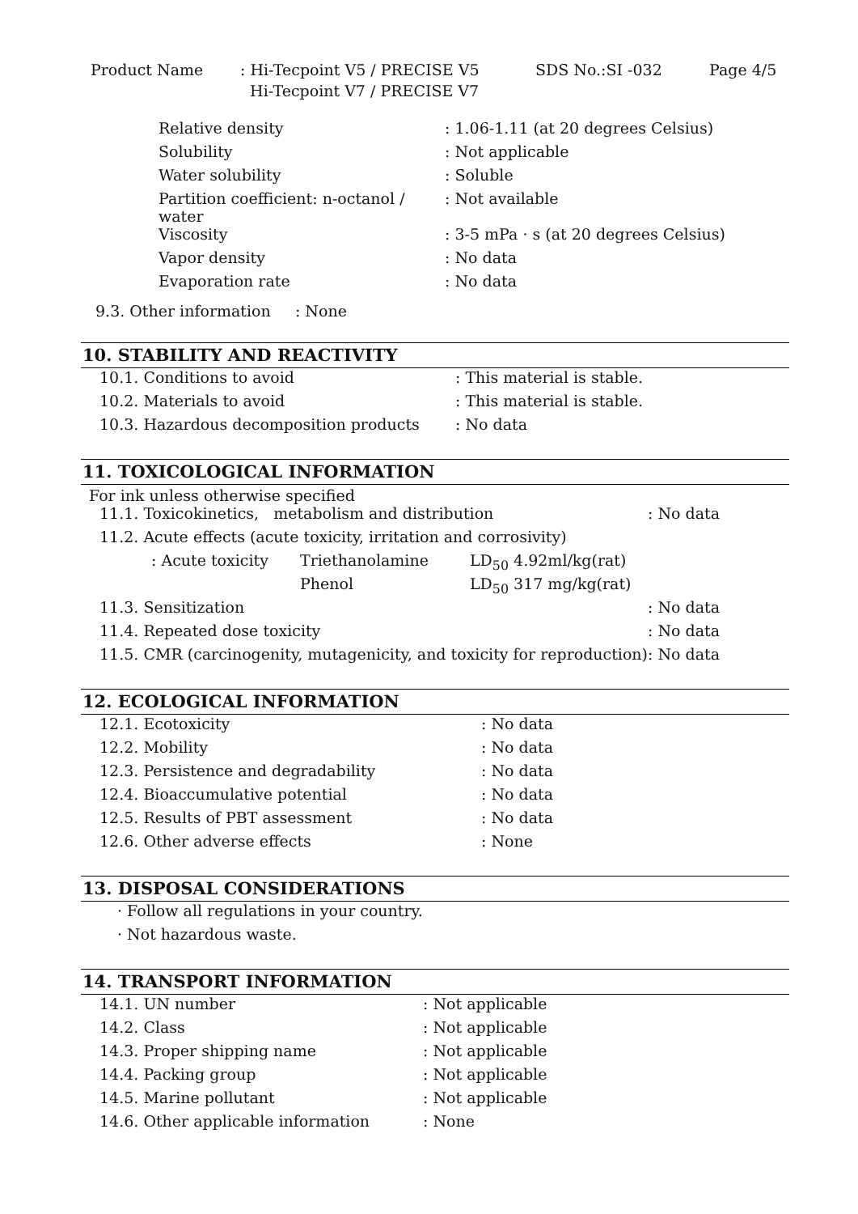| Product Name | : Hi-Tecpoint V5 / PRECISE V5 | SDS No.:SI -032 | Page 4/5 |
| | Hi-Tecpoint V7 / PRECISE V7 | | |
| Relative density | : 1.06-1.11 (at 20 degrees Celsius) |
| Solubility | : Not applicable |
| Water solubility | : Soluble |
| Partition coefficient: n-octanol / water | : Not available |
| Viscosity | : 3-5 mPa · s (at 20 degrees Celsius) |
| Vapor density | : No data |
| Evaporation rate | : No data |
9.3. Other information : None
10. STABILITY AND REACTIVITY
| 10.1. Conditions to avoid | : This material is stable. |
| 10.2. Materials to avoid | : This material is stable. |
| 10.3. Hazardous decomposition products | : No data |
11. TOXICOLOGICAL INFORMATION
For ink unless otherwise specified
| 11.1. Toxicokinetics, metabolism and distribution | | | : No data |
| 11.2. Acute effects (acute toxicity, irritation and corrosivity) | | | |
| : Acute toxicity | Triethanolamine | LD<sub>50</sub> 4.92ml/kg(rat) | |
| | Phenol | LD<sub>50</sub> 317 mg/kg(rat) | |
| 11.3. Sensitization | | | : No data |
| 11.4. Repeated dose toxicity | | | : No data |
| 11.5. CMR (carcinogenity, mutagenicity, and toxicity for reproduction) | | | : No data |
12. ECOLOGICAL INFORMATION
| 12.1. Ecotoxicity | : No data |
| 12.2. Mobility | : No data |
| 12.3. Persistence and degradability | : No data |
| 12.4. Bioaccumulative potential | : No data |
| 12.5. Results of PBT assessment | : No data |
| 12.6. Other adverse effects | : None |
13. DISPOSAL CONSIDERATIONS
| · Follow all regulations in your country. |
| · Not hazardous waste. |
14. TRANSPORT INFORMATION
| 14.1. UN number | : Not applicable |
| 14.2. Class | : Not applicable |
| 14.3. Proper shipping name | : Not applicable |
| 14.4. Packing group | : Not applicable |
| 14.5. Marine pollutant | : Not applicable |
| 14.6. Other applicable information | : None |